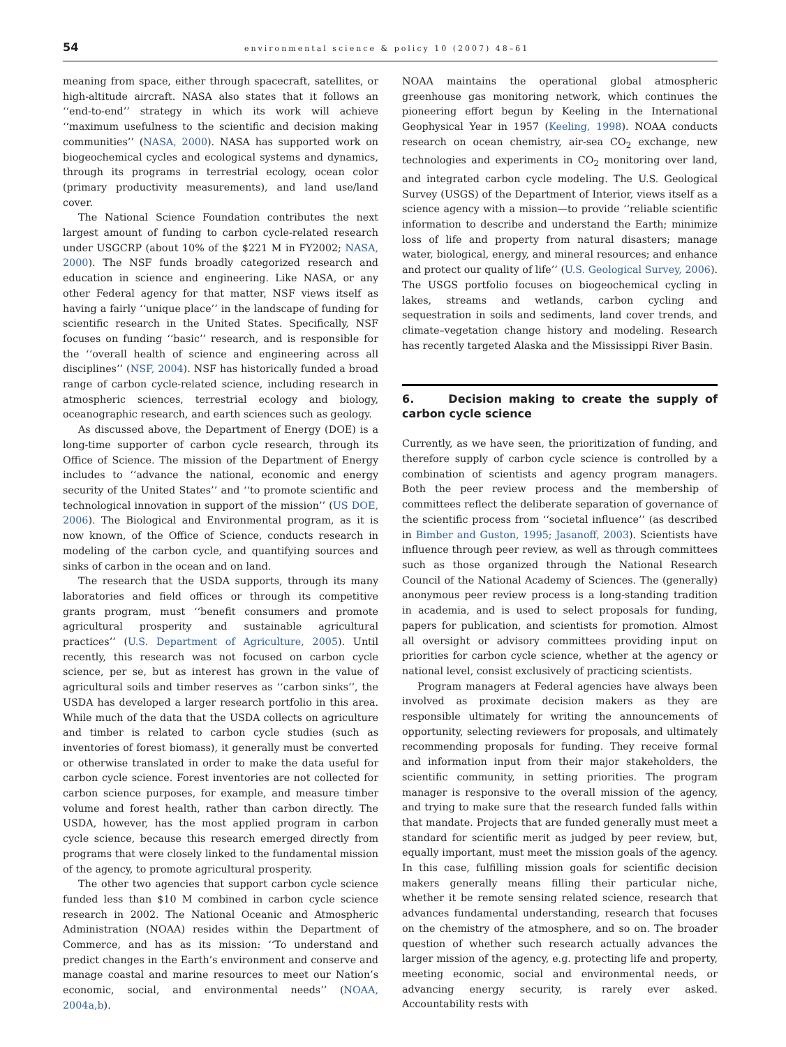54 environmental science & policy 10 (2007) 48–61
meaning from space, either through spacecraft, satellites, or high-altitude aircraft. NASA also states that it follows an ‘‘end-to-end’’ strategy in which its work will achieve ‘‘maximum usefulness to the scientific and decision making communities’’ (NASA, 2000). NASA has supported work on biogeochemical cycles and ecological systems and dynamics, through its programs in terrestrial ecology, ocean color (primary productivity measurements), and land use/land cover.
The National Science Foundation contributes the next largest amount of funding to carbon cycle-related research under USGCRP (about 10% of the $221 M in FY2002; NASA, 2000). The NSF funds broadly categorized research and education in science and engineering. Like NASA, or any other Federal agency for that matter, NSF views itself as having a fairly ‘‘unique place’’ in the landscape of funding for scientific research in the United States. Specifically, NSF focuses on funding ‘‘basic’’ research, and is responsible for the ‘‘overall health of science and engineering across all disciplines’’ (NSF, 2004). NSF has historically funded a broad range of carbon cycle-related science, including research in atmospheric sciences, terrestrial ecology and biology, oceanographic research, and earth sciences such as geology.
As discussed above, the Department of Energy (DOE) is a long-time supporter of carbon cycle research, through its Office of Science. The mission of the Department of Energy includes to ‘‘advance the national, economic and energy security of the United States’’ and ‘‘to promote scientific and technological innovation in support of the mission’’ (US DOE, 2006). The Biological and Environmental program, as it is now known, of the Office of Science, conducts research in modeling of the carbon cycle, and quantifying sources and sinks of carbon in the ocean and on land.
The research that the USDA supports, through its many laboratories and field offices or through its competitive grants program, must ‘‘benefit consumers and promote agricultural prosperity and sustainable agricultural practices’’ (U.S. Department of Agriculture, 2005). Until recently, this research was not focused on carbon cycle science, per se, but as interest has grown in the value of agricultural soils and timber reserves as ‘‘carbon sinks’’, the USDA has developed a larger research portfolio in this area. While much of the data that the USDA collects on agriculture and timber is related to carbon cycle studies (such as inventories of forest biomass), it generally must be converted or otherwise translated in order to make the data useful for carbon cycle science. Forest inventories are not collected for carbon science purposes, for example, and measure timber volume and forest health, rather than carbon directly. The USDA, however, has the most applied program in carbon cycle science, because this research emerged directly from programs that were closely linked to the fundamental mission of the agency, to promote agricultural prosperity.
The other two agencies that support carbon cycle science funded less than $10 M combined in carbon cycle science research in 2002. The National Oceanic and Atmospheric Administration (NOAA) resides within the Department of Commerce, and has as its mission: ‘‘To understand and predict changes in the Earth’s environment and conserve and manage coastal and marine resources to meet our Nation’s economic, social, and environmental needs’’ (NOAA, 2004a,b).
NOAA maintains the operational global atmospheric greenhouse gas monitoring network, which continues the pioneering effort begun by Keeling in the International Geophysical Year in 1957 (Keeling, 1998). NOAA conducts research on ocean chemistry, air-sea CO<sub>2</sub> exchange, new technologies and experiments in CO<sub>2</sub> monitoring over land, and integrated carbon cycle modeling. The U.S. Geological Survey (USGS) of the Department of Interior, views itself as a science agency with a mission—to provide ‘‘reliable scientific information to describe and understand the Earth; minimize loss of life and property from natural disasters; manage water, biological, energy, and mineral resources; and enhance and protect our quality of life’’ (U.S. Geological Survey, 2006). The USGS portfolio focuses on biogeochemical cycling in lakes, streams and wetlands, carbon cycling and sequestration in soils and sediments, land cover trends, and climate–vegetation change history and modeling. Research has recently targeted Alaska and the Mississippi River Basin.
6. Decision making to create the supply of carbon cycle science
Currently, as we have seen, the prioritization of funding, and therefore supply of carbon cycle science is controlled by a combination of scientists and agency program managers. Both the peer review process and the membership of committees reflect the deliberate separation of governance of the scientific process from ‘‘societal influence’’ (as described in Bimber and Guston, 1995; Jasanoff, 2003). Scientists have influence through peer review, as well as through committees such as those organized through the National Research Council of the National Academy of Sciences. The (generally) anonymous peer review process is a long-standing tradition in academia, and is used to select proposals for funding, papers for publication, and scientists for promotion. Almost all oversight or advisory committees providing input on priorities for carbon cycle science, whether at the agency or national level, consist exclusively of practicing scientists.
Program managers at Federal agencies have always been involved as proximate decision makers as they are responsible ultimately for writing the announcements of opportunity, selecting reviewers for proposals, and ultimately recommending proposals for funding. They receive formal and information input from their major stakeholders, the scientific community, in setting priorities. The program manager is responsive to the overall mission of the agency, and trying to make sure that the research funded falls within that mandate. Projects that are funded generally must meet a standard for scientific merit as judged by peer review, but, equally important, must meet the mission goals of the agency. In this case, fulfilling mission goals for scientific decision makers generally means filling their particular niche, whether it be remote sensing related science, research that advances fundamental understanding, research that focuses on the chemistry of the atmosphere, and so on. The broader question of whether such research actually advances the larger mission of the agency, e.g. protecting life and property, meeting economic, social and environmental needs, or advancing energy security, is rarely ever asked. Accountability rests with